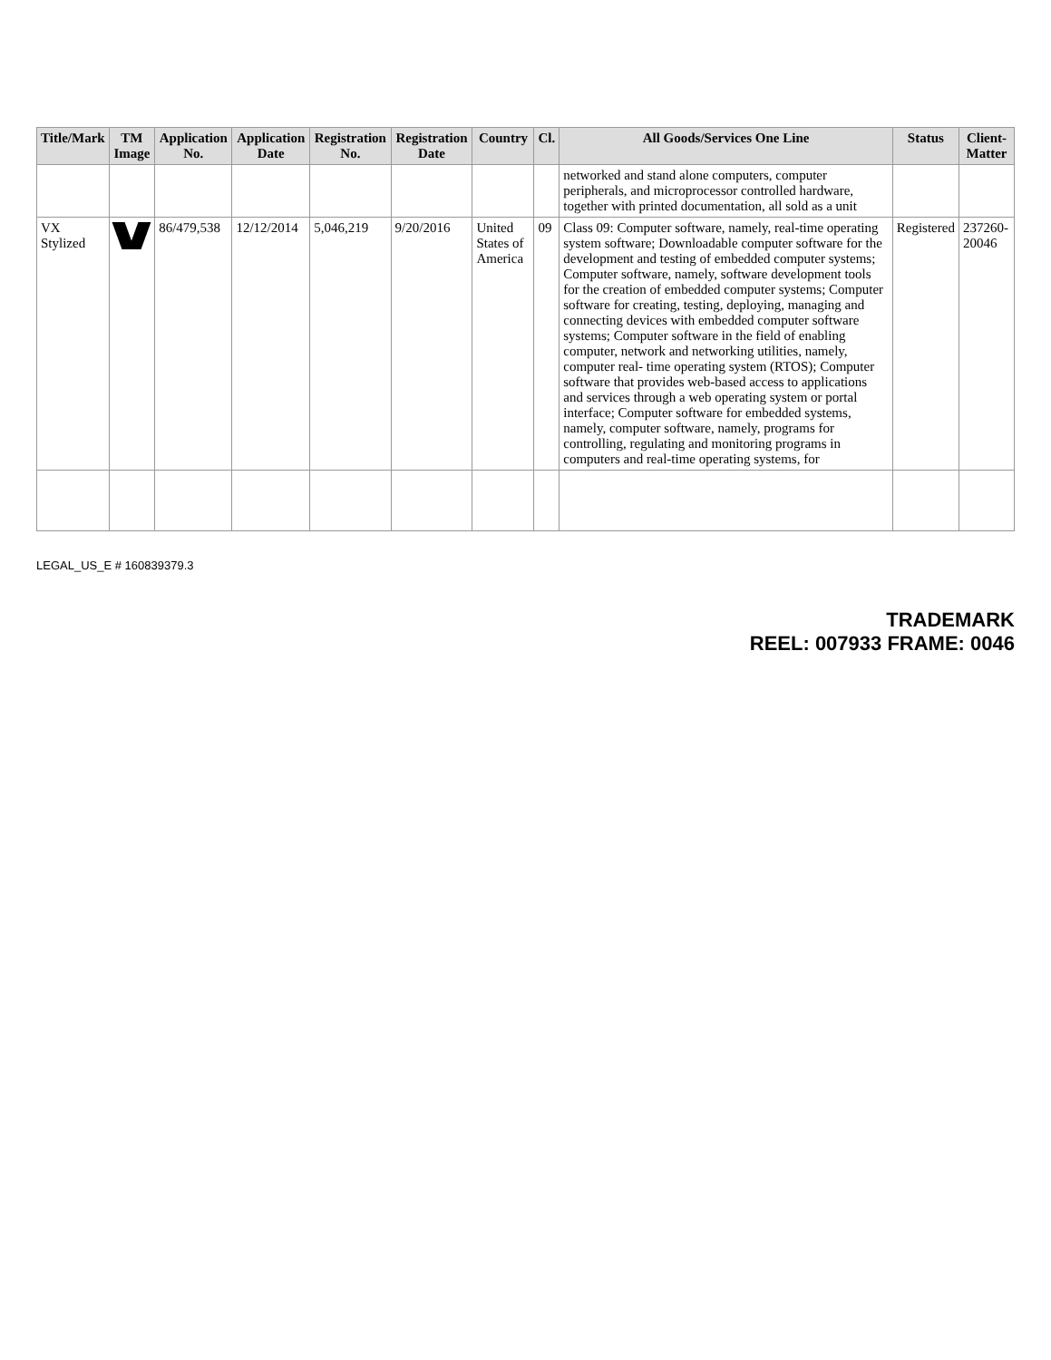| Title/Mark | TM Image | Application No. | Application Date | Registration No. | Registration Date | Country | Cl. | All Goods/Services One Line | Status | Client-Matter |
| --- | --- | --- | --- | --- | --- | --- | --- | --- | --- | --- |
| | | | | | | | | networked and stand alone computers, computer peripherals, and microprocessor controlled hardware, together with printed documentation, all sold as a unit | | |
| VX Stylized | | 86/479,538 | 12/12/2014 | 5,046,219 | 9/20/2016 | United States of America | 09 | Class 09: Computer software, namely, real-time operating system software; Downloadable computer software for the development and testing of embedded computer systems; Computer software, namely, software development tools for the creation of embedded computer systems; Computer software for creating, testing, deploying, managing and connecting devices with embedded computer software systems; Computer software in the field of enabling computer, network and networking utilities, namely, computer real- time operating system (RTOS); Computer software that provides web-based access to applications and services through a web operating system or portal interface; Computer software for embedded systems, namely, computer software, namely, programs for controlling, regulating and monitoring programs in computers and real-time operating systems, for | Registered | 237260-20046 |
LEGAL_US_E # 160839379.3
TRADEMARK
REEL: 007933 FRAME: 0046